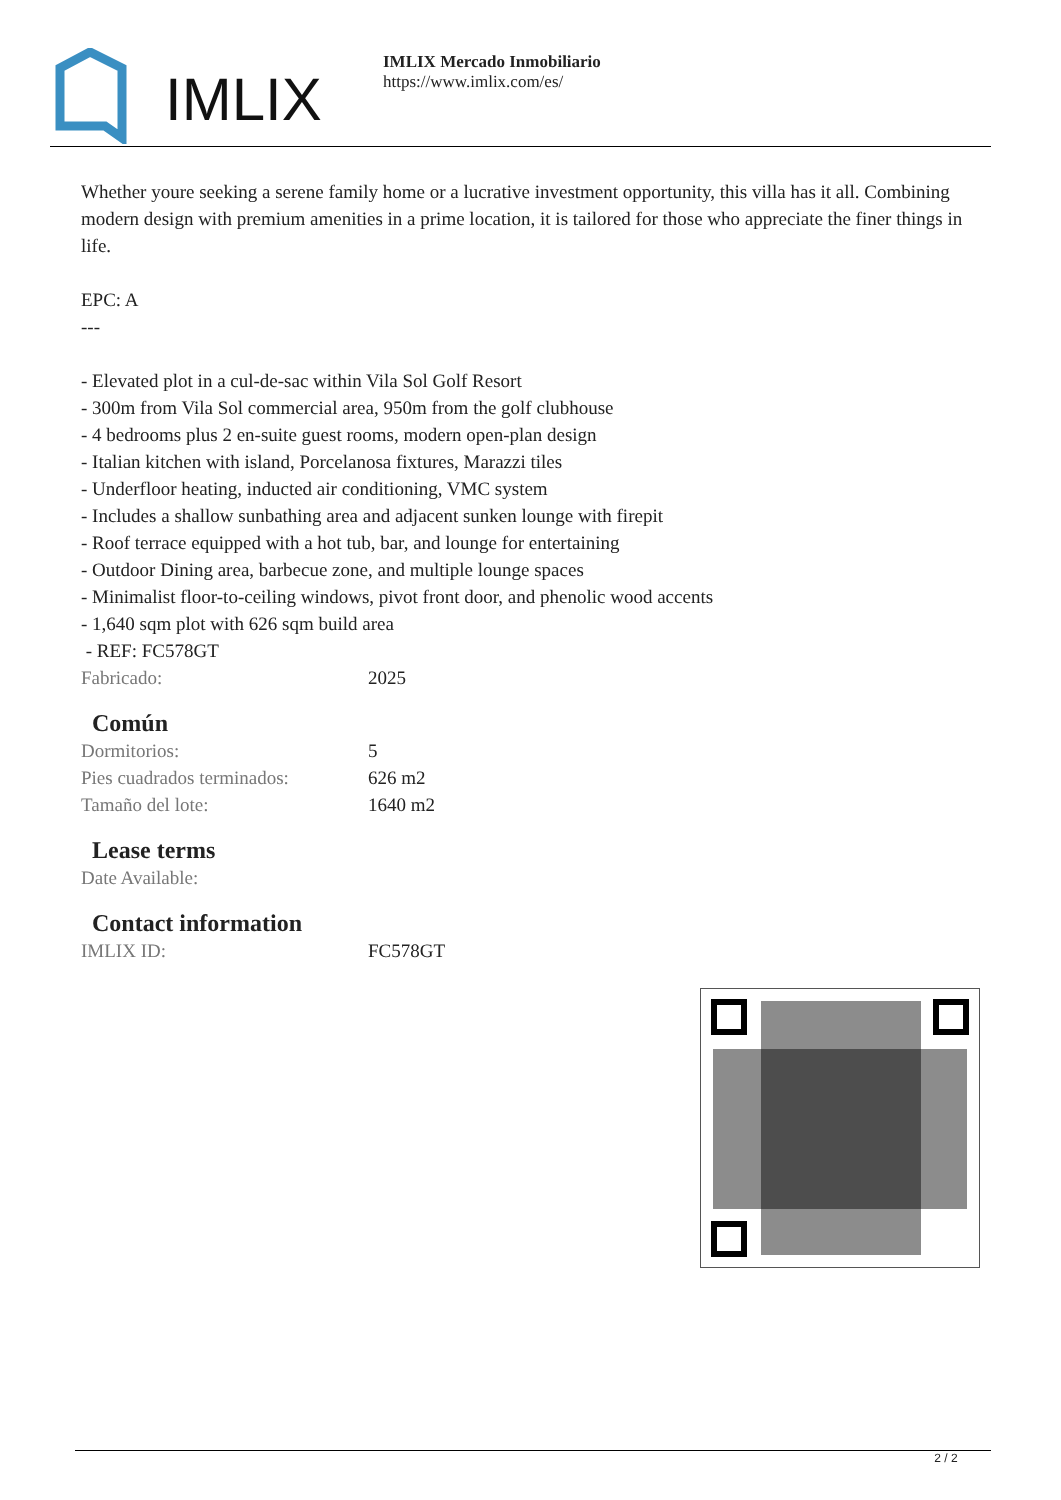IMLIX
IMLIX Mercado Inmobiliario
https://www.imlix.com/es/
Whether youre seeking a serene family home or a lucrative investment opportunity, this villa has it all. Combining modern design with premium amenities in a prime location, it is tailored for those who appreciate the finer things in life.
EPC: A
---
- Elevated plot in a cul-de-sac within Vila Sol Golf Resort
- 300m from Vila Sol commercial area, 950m from the golf clubhouse
- 4 bedrooms plus 2 en-suite guest rooms, modern open-plan design
- Italian kitchen with island, Porcelanosa fixtures, Marazzi tiles
- Underfloor heating, inducted air conditioning, VMC system
- Includes a shallow sunbathing area and adjacent sunken lounge with firepit
- Roof terrace equipped with a hot tub, bar, and lounge for entertaining
- Outdoor Dining area, barbecue zone, and multiple lounge spaces
- Minimalist floor-to-ceiling windows, pivot front door, and phenolic wood accents
- 1,640 sqm plot with 626 sqm build area
- REF: FC578GT
| Fabricado: | 2025 |
Común
| Dormitorios: | 5 |
| Pies cuadrados terminados: | 626 m2 |
| Tamaño del lote: | 1640 m2 |
Lease terms
| Date Available: | |
Contact information
| IMLIX ID: | FC578GT |
2 / 2